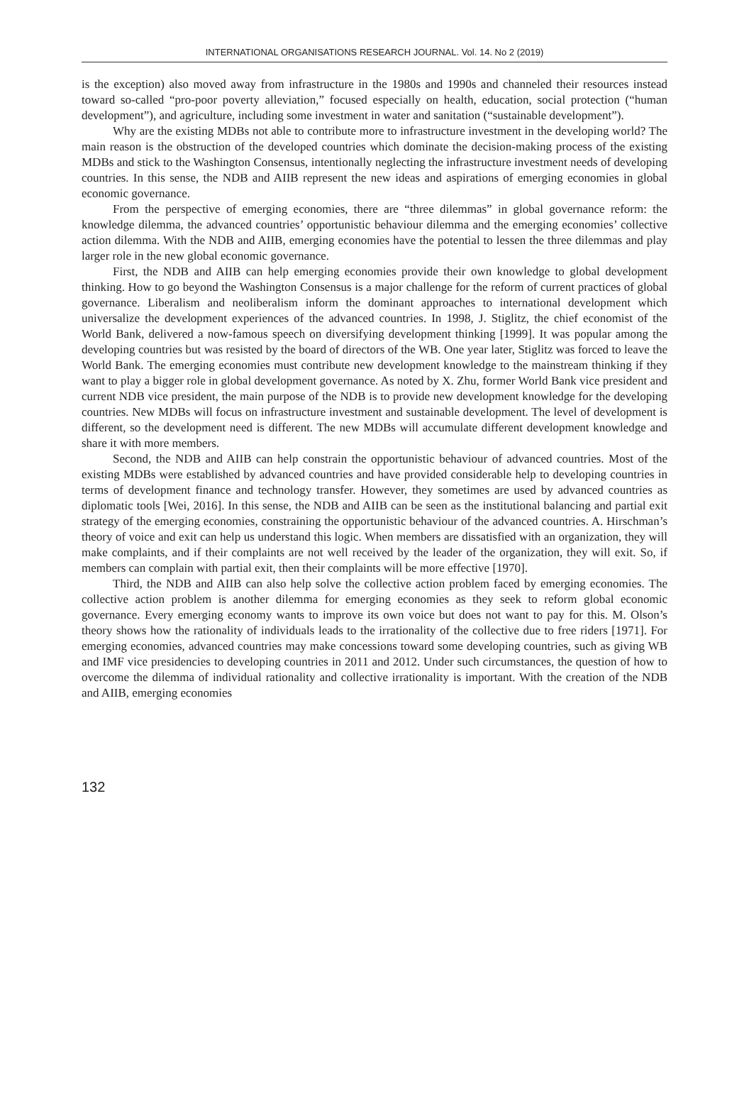INTERNATIONAL ORGANISATIONS RESEARCH JOURNAL. Vol. 14. No 2 (2019)
is the exception) also moved away from infrastructure in the 1980s and 1990s and channeled their resources instead toward so-called “pro-poor poverty alleviation,” focused especially on health, education, social protection (“human development”), and agriculture, including some investment in water and sanitation (“sustainable development”).
Why are the existing MDBs not able to contribute more to infrastructure investment in the developing world? The main reason is the obstruction of the developed countries which dominate the decision-making process of the existing MDBs and stick to the Washington Consensus, intentionally neglecting the infrastructure investment needs of developing countries. In this sense, the NDB and AIIB represent the new ideas and aspirations of emerging economies in global economic governance.
From the perspective of emerging economies, there are “three dilemmas” in global governance reform: the knowledge dilemma, the advanced countries’ opportunistic behaviour dilemma and the emerging economies’ collective action dilemma. With the NDB and AIIB, emerging economies have the potential to lessen the three dilemmas and play larger role in the new global economic governance.
First, the NDB and AIIB can help emerging economies provide their own knowledge to global development thinking. How to go beyond the Washington Consensus is a major challenge for the reform of current practices of global governance. Liberalism and neoliberalism inform the dominant approaches to international development which universalize the development experiences of the advanced countries. In 1998, J. Stiglitz, the chief economist of the World Bank, delivered a now-famous speech on diversifying development thinking [1999]. It was popular among the developing countries but was resisted by the board of directors of the WB. One year later, Stiglitz was forced to leave the World Bank. The emerging economies must contribute new development knowledge to the mainstream thinking if they want to play a bigger role in global development governance. As noted by X. Zhu, former World Bank vice president and current NDB vice president, the main purpose of the NDB is to provide new development knowledge for the developing countries. New MDBs will focus on infrastructure investment and sustainable development. The level of development is different, so the development need is different. The new MDBs will accumulate different development knowledge and share it with more members.
Second, the NDB and AIIB can help constrain the opportunistic behaviour of advanced countries. Most of the existing MDBs were established by advanced countries and have provided considerable help to developing countries in terms of development finance and technology transfer. However, they sometimes are used by advanced countries as diplomatic tools [Wei, 2016]. In this sense, the NDB and AIIB can be seen as the institutional balancing and partial exit strategy of the emerging economies, constraining the opportunistic behaviour of the advanced countries. A. Hirschman’s theory of voice and exit can help us understand this logic. When members are dissatisfied with an organization, they will make complaints, and if their complaints are not well received by the leader of the organization, they will exit. So, if members can complain with partial exit, then their complaints will be more effective [1970].
Third, the NDB and AIIB can also help solve the collective action problem faced by emerging economies. The collective action problem is another dilemma for emerging economies as they seek to reform global economic governance. Every emerging economy wants to improve its own voice but does not want to pay for this. M. Olson’s theory shows how the rationality of individuals leads to the irrationality of the collective due to free riders [1971]. For emerging economies, advanced countries may make concessions toward some developing countries, such as giving WB and IMF vice presidencies to developing countries in 2011 and 2012. Under such circumstances, the question of how to overcome the dilemma of individual rationality and collective irrationality is important. With the creation of the NDB and AIIB, emerging economies
132